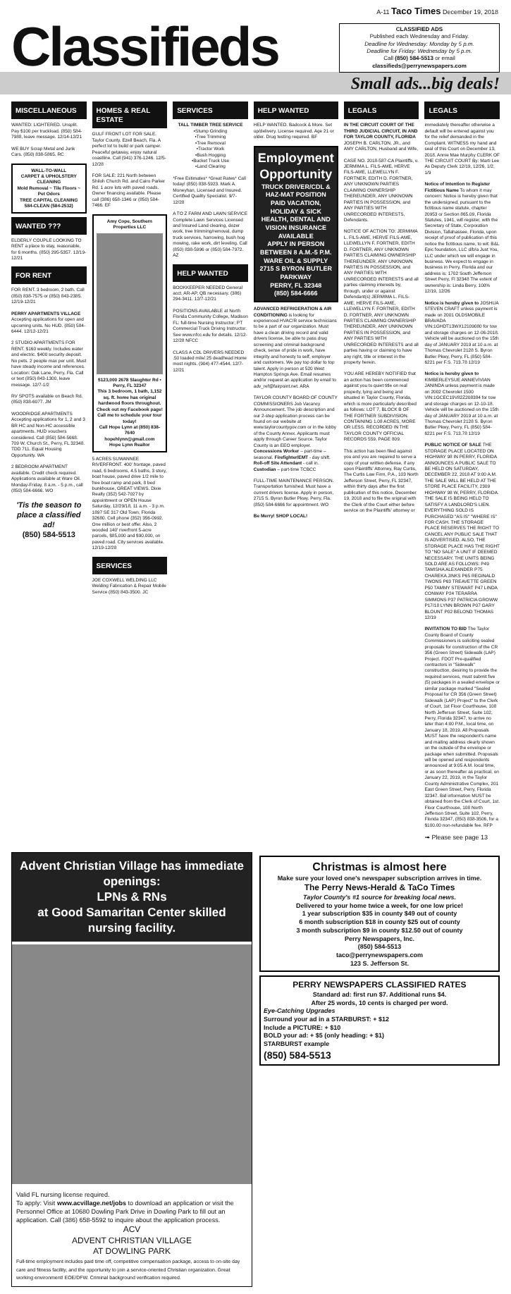A-11 Taco Times December 19, 2018
Classifieds
CLASSIFIED ADS
Published each Wednesday and Friday.
Deadline for Wednesday: Monday by 5 p.m.
Deadline for Friday: Wednesday by 5 p.m.
Call (850) 584-5513 or email classifieds@perrynewspapers.com
Small ads...big deals!
MISCELLANEOUS
WANTED: LIGHTERED. Unsplit. Pay $100 per truckload. (850) 584-7988, leave message. 12/14-12/21
WE BUY Scrap Metal and Junk Cars. (850) 838-5865. RC
WALL-TO-WALL
CARPET & UPHOLSTERY CLEANING
Mold Removal ~ Tile Floors ~ Pet Odors
TREE CAPITAL CLEANING
584-CLEAN (584-2532)
WANTED ???
ELDERLY COUPLE LOOKING TO RENT a place to stay, reasonable, for 6 months. (850) 295-5357. 12/19-12/21
FOR RENT
FOR RENT. 3 bedroom, 2 bath. Call (850) 838-7575 or (850) 843-2385. 12/19-12/21
PERRY APARTMENTS VILLAGE Accepting applications for open and upcoming units. No HUD. (850) 584-6444. 12/12-12/21
2 STUDIO APARTMENTS FOR RENT. $160 weekly. Includes water and electric. $400 security deposit. No pets. 2 people max per unit. Must have steady income and references. Location: Oak Lane, Perry, Fla. Call or text (850) 843-1300, leave message. 12/7-1/2
RV SPOTS available on Beach Rd. (850) 838-6077. JM
WOODRIDGE APARTMENTS Accepting applications for 1, 2 and 3 BR HC and Non-HC accessible apartments. HUD vouchers considered. Call (850) 584-5668. 709 W. Church St., Perry, FL 32348. TDD 711. Equal Housing Opportunity. WA
2 BEDROOM APARTMENT available. Credit check required. Applications available at Ware Oil. Monday-Friday, 8 a.m. - 5 p.m., call (850) 584-6666. WO
'Tis the season to place a classified ad!
(850) 584-5513
HOMES & REAL ESTATE
GULF FRONT LOT FOR SALE. Taylor County. Ezell Beach, Fla. A perfect lot to build or park camper. Peaceful getaway, enjoy natural coastline. Call (941) 376-1246. 12/5-12/28
FOR SALE: 221 North between Shiloh Church Rd. and Cairo Parker Rd. 1 acre lots with paved roads. Owner financing available. Please call (386) 658-1346 or (850) 584-7466. EF
Amy Cope, Southern Properties LLC
$123,000 2678 Slaughter Rd • Perry, FL 32347
This 3 bedroom, 1 bath, 1,152 sq. ft. home has original hardwood floors throughout.
Check out my Facebook page!
Call me to schedule your tour today!
Call Hope Lynn at (850) 838-7640
hopehlynn@gmail.com
Hope Lynn Realtor
5 ACRES SUWANNEE RIVERFRONT. 400' frontage, paved road, 6 bedrooms, 4.5 baths, 3 story, boat house, paved drive 1/2 mile to free boat ramp and park, 8 bed bunkhouse, GREAT VIEWS. Dixie Realty (352) 542-7027 by appointment or OPEN House Saturday, 12/29/18, 11 a.m. - 3 p.m. 1897 SE 317 Old Town, Florida 32680. Cell phone (352) 356-0992. One million or best offer. Also, 2 wooded 140' riverfront 5-acre parcels, $85,000 and $90,000, on paved road. City services available. 12/19-12/28
SERVICES
JOE COXWELL WELDING LLC Welding Fabrication & Repair Mobile Service (850) 843-3500. JC
SERVICES
TALL TIMBER TREE SERVICE
•Stump Grinding
•Tree Trimming
•Tree Removal
•Tractor Work
•Bush Hogging
•Bucket Truck Use
•Land Clearing
*Free Estimates* *Great Rates* Call today! (850) 838-5923. Mark A. Moneyhan, Licensed and Insured. Certified Quality Specialist. 9/7-12/28
A TO Z FARM AND LAWN SERVICE Complete Lawn Services Licensed and Insured Land clearing, dozer work, tree trimming/removal, dump truck services, harrowing, bush hog mowing, rake work, dirt leveling. Call (850) 838-5996 or (850) 584-7972. AZ
HELP WANTED
BOOKKEEPER NEEDED General acct, AR-AP, QB necessary. (386) 294-3411. 12/7-12/21
POSITIONS AVAILABLE at North Florida Community College, Madison FL: full-time Nursing Instructor; PT Commercial Truck Driving Instructor. See www.nfcc.edu for details. 12/12-12/28 NFCC
CLASS A CDL DRIVERS NEEDED .50 loaded mile/.25 deadhead Home most nights. (904) 477-4544. 12/7-12/21
HELP WANTED
HELP WANTED. Badcock & More. Set up/delivery. License required. Age 21 or older. Drug testing required. BF
Employment Opportunity
TRUCK DRIVER/CDL & HAZ-MAT POSITION
PAID VACATION, HOLIDAY & SICK
HEALTH, DENTAL AND VISION INSURANCE AVAILABLE
APPLY IN PERSON BETWEEN 8 A.M.-5 P.M.
WARE OIL & SUPPLY
2715 S BYRON BUTLER PARKWAY
PERRY, FL 32348
(850) 584-6666
ADVANCED REFRIGERATION & AIR CONDITIONING is looking for experienced HVAC/R service technicians to be a part of our organization. Must have a clean driving record and valid drivers license, be able to pass drug screening and criminal background check, sense of pride in work, have integrity and honesty to self, employer and customers. We pay top dollar to top talent. Apply in person at 520 West Hampton Springs Ave. Email resumes and/or request an application by email to adv_ref@fairpoint.net. ARA
TAYLOR COUNTY BOARD OF COUNTY COMMISSIONERS Job Vacancy Announcement. The job description and our 2-step application process can be found on our website at www.taylorcountygov.com or in the lobby of the County Annex. Applicants must apply through Career Source. Taylor County is an EEO employer. Concessions Worker – part-time – seasonal. Firefighter/EMT - day shift. Roll-off Site Attendant - call in. Custodian – part-time TCBCC
FULL-TIME MAINTENANCE PERSON. Transportation furnished. Must have a current drivers license. Apply in person, 2715 S. Byron Butler Pkwy. Perry, Fla. (850) 584-6666 for appointment. WO
Be Merry! SHOP LOCAL!
LEGALS
IN THE CIRCUIT COURT OF THE THIRD JUDICIAL CIRCUIT, IN AND FOR TAYLOR COUNTY, FLORIDA
JOSEPH B. CARLTON, JR., and AMY CARLTON, Husband and Wife,
CASE NO. 2018-587-CA Plaintiffs, v. JERMIMA L. FILS-AME, HERVE FILS-AME, LLEWELLYN F. FORTNER, EDITH D. FORTNER, ANY UNKNOWN PARTIES CLAIMING OWNERSHIP THEREUNDER, ANY UNKNOWN PARTIES IN POSSESSION, and ANY PARTIES WITH UNRECORDED INTERESTS, Defendants.
NOTICE OF ACTION TO: JERMIMA L. FILS-AME, HERVE FILS-AME, LLEWELLYN F. FORTNER, EDITH D. FORTNER, ANY UNKNOWN PARTIES CLAIMING OWNERSHIP THEREUNDER, ANY UNKNOWN PARTIES IN POSSESSION, and ANY PARTIES WITH UNRECORDED INTERESTS and all parties claiming interests by, through, under or against Defendant(s) JERMIMA L. FILS-AME, HERVE FILS-AME, LLEWELLYN F. FORTNER, EDITH D. FORTNER, ANY UNKNOWN PARTIES CLAIMING OWNERSHIP THEREUNDER, ANY UNKNOWN PARTIES IN POSSESSION, and ANY PARTIES WITH UNRECORDED INTERESTS and all parties having or claiming to have any right, title or interest in the property herein.
YOU ARE HEREBY NOTIFIED that an action has been commenced against you to quiet title on real property, lying and being and situated in Taylor County, Florida, which is more particularly described as follows: LOT 7, BLOCK B OF THE FORTNER SUBDIVISION. CONTAINING 1.08 ACRES, MORE OR LESS. RECORDED IN THE TAYLOR COUNTY OFFICIAL RECORDS 559, PAGE 809.
This action has been filed against you and you are required to serve a copy of your written defense, if any upon Plaintiffs' Attorney, Ray Curtis, The Curtis Law Firm, P.A., 103 North Jefferson Street, Perry, FL 32347, within thirty days after the first publication of this notice, December 19, 2018 and to file the original with the Clerk of the Court either before service on the Plaintiffs' attorney or
LEGALS
immediately thereafter otherwise a default will be entered against you for the relief demanded in the Complaint. WITNESS my hand and seal of this Court on December 13, 2018. Annie Mae Murphy CLERK OF THE CIRCUIT COURT By: Marti Lee As Deputy Clerk 12/19, 12/26, 1/2, 1/9
Notice of Intention to Register Fictitious Name To whom it may concern: Notice is hereby given that the undersigned, pursuant to the fictitious name statute, chapter 20953 or Section 865.09, Florida Statutes, 1941, will register, with the Secretary of State, Corporation Division, Tallahassee, Florida, upon receipt of proof of publication of this notice the fictitious name, to wit: B&L Epic foundation, LLC d/b/a Just You, LLC under which we will engage in business. We expect to engage in business in Perry, Florida and our address is: 1702 South Jefferson Street Perry, Fl 32348 The extent of ownership is: Linda Berry, 100% 12/19, 12/26
Notice is hereby given to JOSHUA STEVEN CRAFT unless payment is made on 2001 OLDSMOBILE BRAVADA VIN:1GHDT13WX12109080 for tow and storage charges on 12-06-2018. Vehicle will be auctioned on the 15th day of JANUARY 2019 at 10 a.m. at Thomas Chevrolet 2128 S. Byron Butler Pkwy, Perry, FL (850) 584-6221 per F.S. 713.78 12/19
Notice is hereby given to KIMBERLEYSUE ANNIEVIVIAN JANINDA unless payment is made on 2002 Chevrolet 1500 VIN:1GCEC19V82Z208384 for tow and storage charges on 12-10-18. Vehicle will be auctioned on the 15th day of JANUARY 2019 at 10 a.m. at Thomas Chevrolet 2128 S. Byron Butler Pkwy, Perry, FL (850) 584-6221 per F.S. 713.78 12/19
PUBLIC NOTICE OF SALE THE STORAGE PLACE LOCATED ON HIGHWAY 98 IN PERRY, FLORIDA ANNOUNCES A PUBLIC SALE TO BE HELD ON SATURDAY, DECEMBER 22, 2018 AT 9:00 A.M. THE SALE WILL BE HELD AT THE STORE PLACE FACILITY, 2309 HIGHWAY 98 W, PERRY, FLORIDA. THE SALE IS BEING HELD TO SATISFY A LANDLORD'S LIEN. EVERYTHING SOLD IS PURCHASED "AS IS" "WHERE IS" FOR CASH. THE STORAGE PLACE RESERVES THE RIGHT TO CANCEL ANY PUBLIC SALE THAT IS ADVERTISED. ALSO, THE STORAGE PLACE HAS THE RIGHT TO "NO SALE" A UNIT IF DEEMED NECESSARY. THE UNITS BEING SOLD ARE AS FOLLOWS: P49 TAMISHA ALEXANDER P75 CHAREKA JINKS P65 REGINALD TWONS P63 TREAVETTE GREEN P50 TAMMY STEWART P47 LINDA CONWAY P24 TERARRA SIMMONS P37 PATRICIA GROWW P17/18 LYNN BROWN P07 GARY BLOUNT P02 BELOND THOMAS 12/19
INVITATION TO BID The Taylor County Board of County Commissioners is soliciting sealed proposals for construction of the CR 356 (Green Street) Sidewalk (LAP) Project. FDOT Pre-qualified contractors in "Sidewalk" construction, desiring to provide the required services, must submit five (5) packages in a sealed envelope or similar package marked "Sealed Proposal for CR 356 (Green Street) Sidewalk (LAP) Project" to the Clerk of Court, 1st Floor Courthouse, 108 North Jefferson Street, Suite 102, Perry, Florida 32347, to arrive no later than 4:00 P.M., local time, on January 18, 2019. All Proposals MUST have the respondent's name and mailing address clearly shown on the outside of the envelope or package when submitted. Proposals will be opened and respondents announced at 9:05 A.M. local time, or as soon thereafter as practical, on January 22, 2019, in the Taylor County Administrative Complex, 201 East Green Street, Perry, Florida 32347. Bid information MUST be obtained from the Clerk of Court, 1st. Floor Courthouse, 108 North Jefferson Street, Suite 102, Perry, Florida 32347, (850) 838-3506, for a $100.00 non-refundable fee. RFP
➟ Please see page 13
Advent Christian Village has immediate openings:
LPNs & RNs
at Good Samaritan Center skilled nursing facility.
Valid FL nursing license required.
To apply: Visit www.acvillage.net/jobs to download an application or visit the Personnel Office at 10680 Dowling Park Drive in Dowling Park to fill out an application. Call (386) 658-5592 to inquire about the application process.
ACV
ADVENT CHRISTIAN VILLAGE
AT DOWLING PARK
Full-time employment includes paid time off, competitive compensation package, access to on-site day care and fitness facility, and the opportunity to join a service-oriented Christian organization. Great working environment! EOE/DFW. Criminal background verification required.
Christmas is almost here
Make sure your loved one's newspaper subscription arrives in time.
The Perry News-Herald & TaCo Times
Taylor County's #1 source for breaking local news.
Delivered to your home twice a week, for one low price!
1 year subscription $35 in county $49 out of county
6 month subscription $18 in county $25 out of county
3 month subscription $9 in county $12.50 out of county
Perry Newspapers, Inc.
(850) 584-5513
taco@perrynewspapers.com
123 S. Jefferson St.
PERRY NEWSPAPERS CLASSIFIED RATES
Standard ad: first run $7. Additional runs $4.
After 25 words, 10 cents is charged per word.
Eye-Catching Upgrades
Surround your ad in a STARBURST: + $12
Include a PICTURE: + $10
BOLD your ad: + $5 (only heading: + $1)
STARBURST example
(850) 584-5513